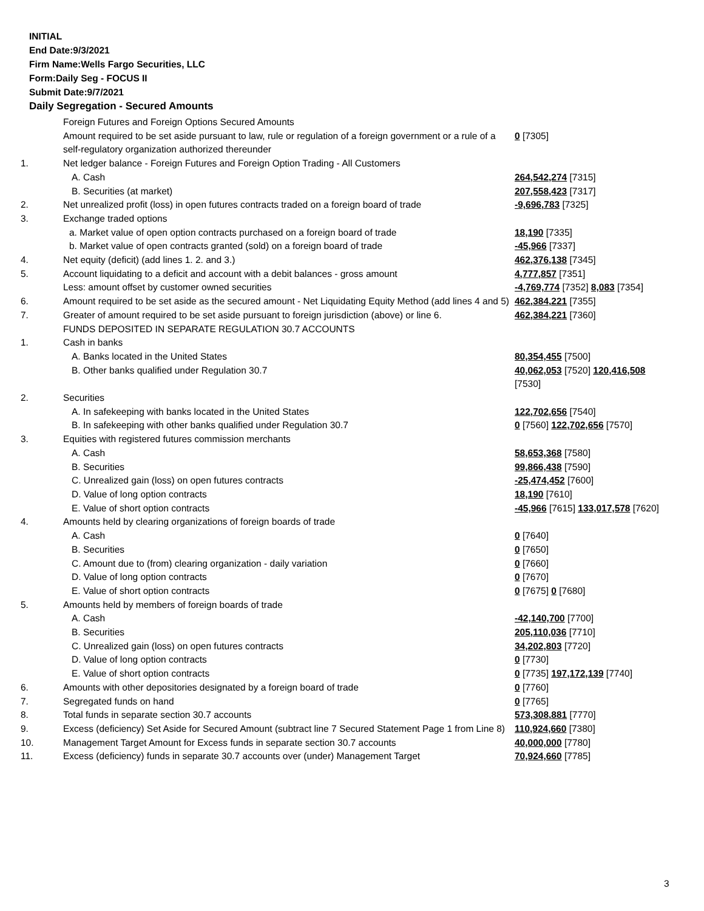INITIAL
End Date:9/3/2021
Firm Name:Wells Fargo Securities, LLC
Form:Daily Seg - FOCUS II
Submit Date:9/7/2021
Daily Segregation - Secured Amounts
| | Foreign Futures and Foreign Options Secured Amounts | |
| | Amount required to be set aside pursuant to law, rule or regulation of a foreign government or a rule of a self-regulatory organization authorized thereunder | 0 [7305] |
| 1. | Net ledger balance - Foreign Futures and Foreign Option Trading - All Customers | |
| | A. Cash | 264,542,274 [7315] |
| | B. Securities (at market) | 207,558,423 [7317] |
| 2. | Net unrealized profit (loss) in open futures contracts traded on a foreign board of trade | -9,696,783 [7325] |
| 3. | Exchange traded options | |
| | a. Market value of open option contracts purchased on a foreign board of trade | 18,190 [7335] |
| | b. Market value of open contracts granted (sold) on a foreign board of trade | -45,966 [7337] |
| 4. | Net equity (deficit) (add lines 1. 2. and 3.) | 462,376,138 [7345] |
| 5. | Account liquidating to a deficit and account with a debit balances - gross amount | 4,777,857 [7351] |
| | Less: amount offset by customer owned securities | -4,769,774 [7352] 8,083 [7354] |
| 6. | Amount required to be set aside as the secured amount - Net Liquidating Equity Method (add lines 4 and 5) | 462,384,221 [7355] |
| 7. | Greater of amount required to be set aside pursuant to foreign jurisdiction (above) or line 6. | 462,384,221 [7360] |
| | FUNDS DEPOSITED IN SEPARATE REGULATION 30.7 ACCOUNTS | |
| 1. | Cash in banks | |
| | A. Banks located in the United States | 80,354,455 [7500] |
| | B. Other banks qualified under Regulation 30.7 | 40,062,053 [7520] 120,416,508 [7530] |
| 2. | Securities | |
| | A. In safekeeping with banks located in the United States | 122,702,656 [7540] |
| | B. In safekeeping with other banks qualified under Regulation 30.7 | 0 [7560] 122,702,656 [7570] |
| 3. | Equities with registered futures commission merchants | |
| | A. Cash | 58,653,368 [7580] |
| | B. Securities | 99,866,438 [7590] |
| | C. Unrealized gain (loss) on open futures contracts | -25,474,452 [7600] |
| | D. Value of long option contracts | 18,190 [7610] |
| | E. Value of short option contracts | -45,966 [7615] 133,017,578 [7620] |
| 4. | Amounts held by clearing organizations of foreign boards of trade | |
| | A. Cash | 0 [7640] |
| | B. Securities | 0 [7650] |
| | C. Amount due to (from) clearing organization - daily variation | 0 [7660] |
| | D. Value of long option contracts | 0 [7670] |
| | E. Value of short option contracts | 0 [7675] 0 [7680] |
| 5. | Amounts held by members of foreign boards of trade | |
| | A. Cash | -42,140,700 [7700] |
| | B. Securities | 205,110,036 [7710] |
| | C. Unrealized gain (loss) on open futures contracts | 34,202,803 [7720] |
| | D. Value of long option contracts | 0 [7730] |
| | E. Value of short option contracts | 0 [7735] 197,172,139 [7740] |
| 6. | Amounts with other depositories designated by a foreign board of trade | 0 [7760] |
| 7. | Segregated funds on hand | 0 [7765] |
| 8. | Total funds in separate section 30.7 accounts | 573,308,881 [7770] |
| 9. | Excess (deficiency) Set Aside for Secured Amount (subtract line 7 Secured Statement Page 1 from Line 8) | 110,924,660 [7380] |
| 10. | Management Target Amount for Excess funds in separate section 30.7 accounts | 40,000,000 [7780] |
| 11. | Excess (deficiency) funds in separate 30.7 accounts over (under) Management Target | 70,924,660 [7785] |
3